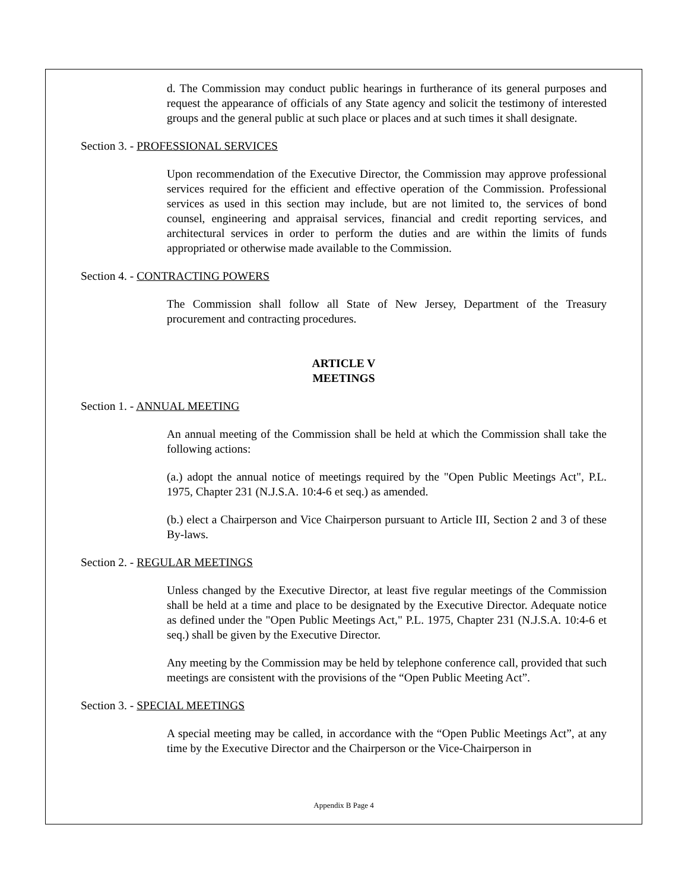d. The Commission may conduct public hearings in furtherance of its general purposes and request the appearance of officials of any State agency and solicit the testimony of interested groups and the general public at such place or places and at such times it shall designate.
Section 3. - PROFESSIONAL SERVICES
Upon recommendation of the Executive Director, the Commission may approve professional services required for the efficient and effective operation of the Commission. Professional services as used in this section may include, but are not limited to, the services of bond counsel, engineering and appraisal services, financial and credit reporting services, and architectural services in order to perform the duties and are within the limits of funds appropriated or otherwise made available to the Commission.
Section 4. - CONTRACTING POWERS
The Commission shall follow all State of New Jersey, Department of the Treasury procurement and contracting procedures.
ARTICLE V
MEETINGS
Section 1. - ANNUAL MEETING
An annual meeting of the Commission shall be held at which the Commission shall take the following actions:
(a.) adopt the annual notice of meetings required by the "Open Public Meetings Act", P.L. 1975, Chapter 231 (N.J.S.A. 10:4-6 et seq.) as amended.
(b.) elect a Chairperson and Vice Chairperson pursuant to Article III, Section 2 and 3 of these By-laws.
Section 2. - REGULAR MEETINGS
Unless changed by the Executive Director, at least five regular meetings of the Commission shall be held at a time and place to be designated by the Executive Director. Adequate notice as defined under the "Open Public Meetings Act," P.L. 1975, Chapter 231 (N.J.S.A. 10:4-6 et seq.) shall be given by the Executive Director.
Any meeting by the Commission may be held by telephone conference call, provided that such meetings are consistent with the provisions of the “Open Public Meeting Act”.
Section 3. - SPECIAL MEETINGS
A special meeting may be called, in accordance with the “Open Public Meetings Act”, at any time by the Executive Director and the Chairperson or the Vice-Chairperson in
Appendix B Page 4